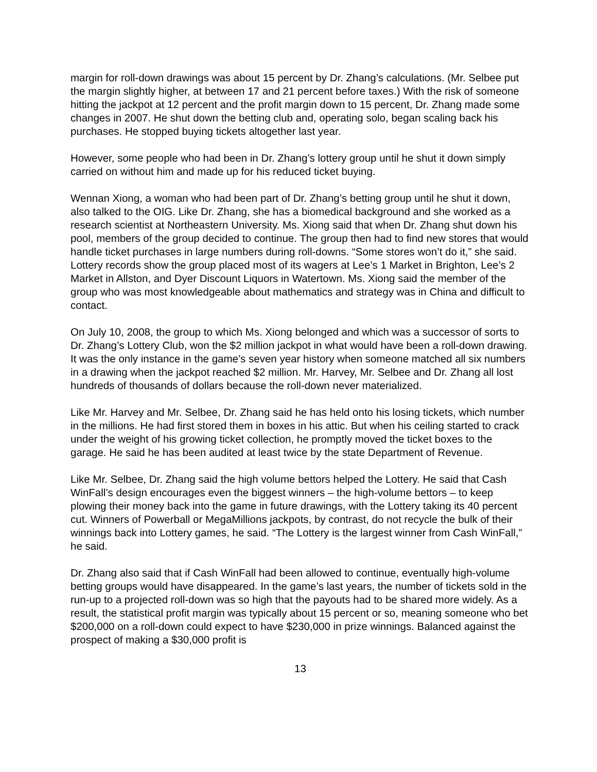margin for roll-down drawings was about 15 percent by Dr. Zhang’s calculations. (Mr. Selbee put the margin slightly higher, at between 17 and 21 percent before taxes.) With the risk of someone hitting the jackpot at 12 percent and the profit margin down to 15 percent, Dr. Zhang made some changes in 2007. He shut down the betting club and, operating solo, began scaling back his purchases. He stopped buying tickets altogether last year.
However, some people who had been in Dr. Zhang’s lottery group until he shut it down simply carried on without him and made up for his reduced ticket buying.
Wennan Xiong, a woman who had been part of Dr. Zhang’s betting group until he shut it down, also talked to the OIG. Like Dr. Zhang, she has a biomedical background and she worked as a research scientist at Northeastern University. Ms. Xiong said that when Dr. Zhang shut down his pool, members of the group decided to continue. The group then had to find new stores that would handle ticket purchases in large numbers during roll-downs. “Some stores won’t do it,” she said. Lottery records show the group placed most of its wagers at Lee’s 1 Market in Brighton, Lee’s 2 Market in Allston, and Dyer Discount Liquors in Watertown. Ms. Xiong said the member of the group who was most knowledgeable about mathematics and strategy was in China and difficult to contact.
On July 10, 2008, the group to which Ms. Xiong belonged and which was a successor of sorts to Dr. Zhang’s Lottery Club, won the $2 million jackpot in what would have been a roll-down drawing. It was the only instance in the game’s seven year history when someone matched all six numbers in a drawing when the jackpot reached $2 million. Mr. Harvey, Mr. Selbee and Dr. Zhang all lost hundreds of thousands of dollars because the roll-down never materialized.
Like Mr. Harvey and Mr. Selbee, Dr. Zhang said he has held onto his losing tickets, which number in the millions. He had first stored them in boxes in his attic. But when his ceiling started to crack under the weight of his growing ticket collection, he promptly moved the ticket boxes to the garage. He said he has been audited at least twice by the state Department of Revenue.
Like Mr. Selbee, Dr. Zhang said the high volume bettors helped the Lottery. He said that Cash WinFall’s design encourages even the biggest winners – the high-volume bettors – to keep plowing their money back into the game in future drawings, with the Lottery taking its 40 percent cut. Winners of Powerball or MegaMillions jackpots, by contrast, do not recycle the bulk of their winnings back into Lottery games, he said. “The Lottery is the largest winner from Cash WinFall,” he said.
Dr. Zhang also said that if Cash WinFall had been allowed to continue, eventually high-volume betting groups would have disappeared. In the game’s last years, the number of tickets sold in the run-up to a projected roll-down was so high that the payouts had to be shared more widely. As a result, the statistical profit margin was typically about 15 percent or so, meaning someone who bet $200,000 on a roll-down could expect to have $230,000 in prize winnings. Balanced against the prospect of making a $30,000 profit is
13